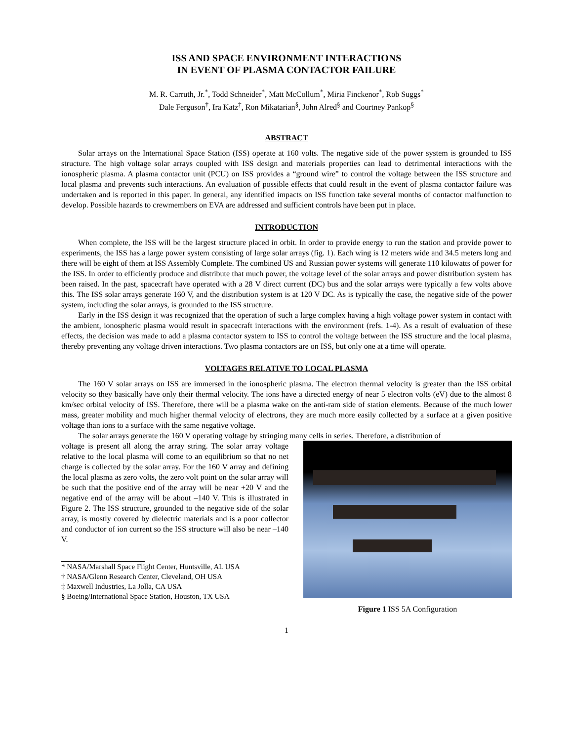ISS AND SPACE ENVIRONMENT INTERACTIONS
IN EVENT OF PLASMA CONTACTOR FAILURE
M. R. Carruth, Jr.<sup>*</sup>, Todd Schneider<sup>*</sup>, Matt McCollum<sup>*</sup>, Miria Finckenor<sup>*</sup>, Rob Suggs<sup>*</sup>
Dale Ferguson<sup>†</sup>, Ira Katz<sup>‡</sup>, Ron Mikatarian<sup>§</sup>, John Alred<sup>§</sup> and Courtney Pankop<sup>§</sup>
ABSTRACT
Solar arrays on the International Space Station (ISS) operate at 160 volts. The negative side of the power system is grounded to ISS structure. The high voltage solar arrays coupled with ISS design and materials properties can lead to detrimental interactions with the ionospheric plasma. A plasma contactor unit (PCU) on ISS provides a “ground wire” to control the voltage between the ISS structure and local plasma and prevents such interactions. An evaluation of possible effects that could result in the event of plasma contactor failure was undertaken and is reported in this paper. In general, any identified impacts on ISS function take several months of contactor malfunction to develop. Possible hazards to crewmembers on EVA are addressed and sufficient controls have been put in place.
INTRODUCTION
When complete, the ISS will be the largest structure placed in orbit. In order to provide energy to run the station and provide power to experiments, the ISS has a large power system consisting of large solar arrays (fig. 1). Each wing is 12 meters wide and 34.5 meters long and there will be eight of them at ISS Assembly Complete. The combined US and Russian power systems will generate 110 kilowatts of power for the ISS. In order to efficiently produce and distribute that much power, the voltage level of the solar arrays and power distribution system has been raised. In the past, spacecraft have operated with a 28 V direct current (DC) bus and the solar arrays were typically a few volts above this. The ISS solar arrays generate 160 V, and the distribution system is at 120 V DC. As is typically the case, the negative side of the power system, including the solar arrays, is grounded to the ISS structure.
Early in the ISS design it was recognized that the operation of such a large complex having a high voltage power system in contact with the ambient, ionospheric plasma would result in spacecraft interactions with the environment (refs. 1-4). As a result of evaluation of these effects, the decision was made to add a plasma contactor system to ISS to control the voltage between the ISS structure and the local plasma, thereby preventing any voltage driven interactions. Two plasma contactors are on ISS, but only one at a time will operate.
VOLTAGES RELATIVE TO LOCAL PLASMA
The 160 V solar arrays on ISS are immersed in the ionospheric plasma. The electron thermal velocity is greater than the ISS orbital velocity so they basically have only their thermal velocity. The ions have a directed energy of near 5 electron volts (eV) due to the almost 8 km/sec orbital velocity of ISS. Therefore, there will be a plasma wake on the anti-ram side of station elements. Because of the much lower mass, greater mobility and much higher thermal velocity of electrons, they are much more easily collected by a surface at a given positive voltage than ions to a surface with the same negative voltage.
The solar arrays generate the 160 V operating voltage by stringing many cells in series. Therefore, a distribution of
voltage is present all along the array string. The solar array voltage relative to the local plasma will come to an equilibrium so that no net charge is collected by the solar array. For the 160 V array and defining the local plasma as zero volts, the zero volt point on the solar array will be such that the positive end of the array will be near +20 V and the negative end of the array will be about –140 V. This is illustrated in Figure 2. The ISS structure, grounded to the negative side of the solar array, is mostly covered by dielectric materials and is a poor collector and conductor of ion current so the ISS structure will also be near –140 V.
* NASA/Marshall Space Flight Center, Huntsville, AL USA
† NASA/Glenn Research Center, Cleveland, OH USA
‡ Maxwell Industries, La Jolla, CA USA
§ Boeing/International Space Station, Houston, TX USA
Figure 1 ISS 5A Configuration
1